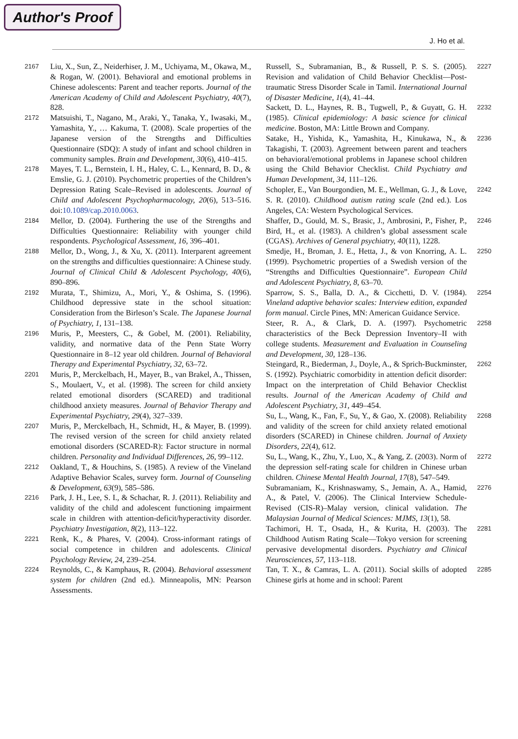Author's Proof
J. Ho et al.
2167 Liu, X., Sun, Z., Neiderhiser, J. M., Uchiyama, M., Okawa, M., & Rogan, W. (2001). Behavioral and emotional problems in Chinese adolescents: Parent and teacher reports. Journal of the American Academy of Child and Adolescent Psychiatry, 40(7), 828.
2172 Matsuishi, T., Nagano, M., Araki, Y., Tanaka, Y., Iwasaki, M., Yamashita, Y., … Kakuma, T. (2008). Scale properties of the Japanese version of the Strengths and Difficulties Questionnaire (SDQ): A study of infant and school children in community samples. Brain and Development, 30(6), 410–415.
2178 Mayes, T. L., Bernstein, I. H., Haley, C. L., Kennard, B. D., & Emslie, G. J. (2010). Psychometric properties of the Children’s Depression Rating Scale–Revised in adolescents. Journal of Child and Adolescent Psychopharmacology, 20(6), 513–516. doi:10.1089/cap.2010.0063.
2184 Mellor, D. (2004). Furthering the use of the Strengths and Difficulties Questionnaire: Reliability with younger child respondents. Psychological Assessment, 16, 396–401.
2188 Mellor, D., Wong, J., & Xu, X. (2011). Interparent agreement on the strengths and difficulties questionnaire: A Chinese study. Journal of Clinical Child & Adolescent Psychology, 40(6), 890–896.
2192 Murata, T., Shimizu, A., Mori, Y., & Oshima, S. (1996). Childhood depressive state in the school situation: Consideration from the Birleson’s Scale. The Japanese Journal of Psychiatry, 1, 131–138.
2196 Muris, P., Meesters, C., & Gobel, M. (2001). Reliability, validity, and normative data of the Penn State Worry Questionnaire in 8–12 year old children. Journal of Behavioral Therapy and Experimental Psychiatry, 32, 63–72.
2201 Muris, P., Merckelbach, H., Mayer, B., van Brakel, A., Thissen, S., Moulaert, V., et al. (1998). The screen for child anxiety related emotional disorders (SCARED) and traditional childhood anxiety measures. Journal of Behavior Therapy and Experimental Psychiatry, 29(4), 327–339.
2207 Muris, P., Merckelbach, H., Schmidt, H., & Mayer, B. (1999). The revised version of the screen for child anxiety related emotional disorders (SCARED-R): Factor structure in normal children. Personality and Individual Differences, 26, 99–112.
2212 Oakland, T., & Houchins, S. (1985). A review of the Vineland Adaptive Behavior Scales, survey form. Journal of Counseling & Development, 63(9), 585–586.
2216 Park, J. H., Lee, S. I., & Schachar, R. J. (2011). Reliability and validity of the child and adolescent functioning impairment scale in children with attention-deficit/hyperactivity disorder. Psychiatry Investigation, 8(2), 113–122.
2221 Renk, K., & Phares, V. (2004). Cross-informant ratings of social competence in children and adolescents. Clinical Psychology Review, 24, 239–254.
2224 Reynolds, C., & Kamphaus, R. (2004). Behavioral assessment system for children (2nd ed.). Minneapolis, MN: Pearson Assessments.
2227 Russell, S., Subramanian, B., & Russell, P. S. S. (2005). Revision and validation of Child Behavior Checklist—Post-traumatic Stress Disorder Scale in Tamil. International Journal of Disaster Medicine, 1(4), 41–44.
2232 Sackett, D. L., Haynes, R. B., Tugwell, P., & Guyatt, G. H. (1985). Clinical epidemiology: A basic science for clinical medicine. Boston, MA: Little Brown and Company.
2236 Satake, H., Yishida, K., Yamashita, H., Kinukawa, N., & Takagishi, T. (2003). Agreement between parent and teachers on behavioral/emotional problems in Japanese school children using the Child Behavior Checklist. Child Psychiatry and Human Development, 34, 111–126.
2242 Schopler, E., Van Bourgondien, M. E., Wellman, G. J., & Love, S. R. (2010). Childhood autism rating scale (2nd ed.). Los Angeles, CA: Western Psychological Services.
2246 Shaffer, D., Gould, M. S., Brasic, J., Ambrosini, P., Fisher, P., Bird, H., et al. (1983). A children’s global assessment scale (CGAS). Archives of General psychiatry, 40(11), 1228.
2250 Smedje, H., Broman, J. E., Hetta, J., & von Knorring, A. L. (1999). Psychometric properties of a Swedish version of the “Strengths and Difficulties Questionnaire”. European Child and Adolescent Psychiatry, 8, 63–70.
2254 Sparrow, S. S., Balla, D. A., & Cicchetti, D. V. (1984). Vineland adaptive behavior scales: Interview edition, expanded form manual. Circle Pines, MN: American Guidance Service.
2258 Steer, R. A., & Clark, D. A. (1997). Psychometric characteristics of the Beck Depression Inventory–II with college students. Measurement and Evaluation in Counseling and Development, 30, 128–136.
2262 Steingard, R., Biederman, J., Doyle, A., & Sprich-Buckminster, S. (1992). Psychiatric comorbidity in attention deficit disorder: Impact on the interpretation of Child Behavior Checklist results. Journal of the American Academy of Child and Adolescent Psychiatry, 31, 449–454.
2268 Su, L., Wang, K., Fan, F., Su, Y., & Gao, X. (2008). Reliability and validity of the screen for child anxiety related emotional disorders (SCARED) in Chinese children. Journal of Anxiety Disorders, 22(4), 612.
2272 Su, L., Wang, K., Zhu, Y., Luo, X., & Yang, Z. (2003). Norm of the depression self-rating scale for children in Chinese urban children. Chinese Mental Health Journal, 17(8), 547–549.
2276 Subramaniam, K., Krishnaswamy, S., Jemain, A. A., Hamid, A., & Patel, V. (2006). The Clinical Interview Schedule-Revised (CIS-R)–Malay version, clinical validation. The Malaysian Journal of Medical Sciences: MJMS, 13(1), 58.
2281 Tachimori, H. T., Osada, H., & Kurita, H. (2003). The Childhood Autism Rating Scale—Tokyo version for screening pervasive developmental disorders. Psychiatry and Clinical Neurosciences, 57, 113–118.
2285 Tan, T. X., & Camras, L. A. (2011). Social skills of adopted Chinese girls at home and in school: Parent